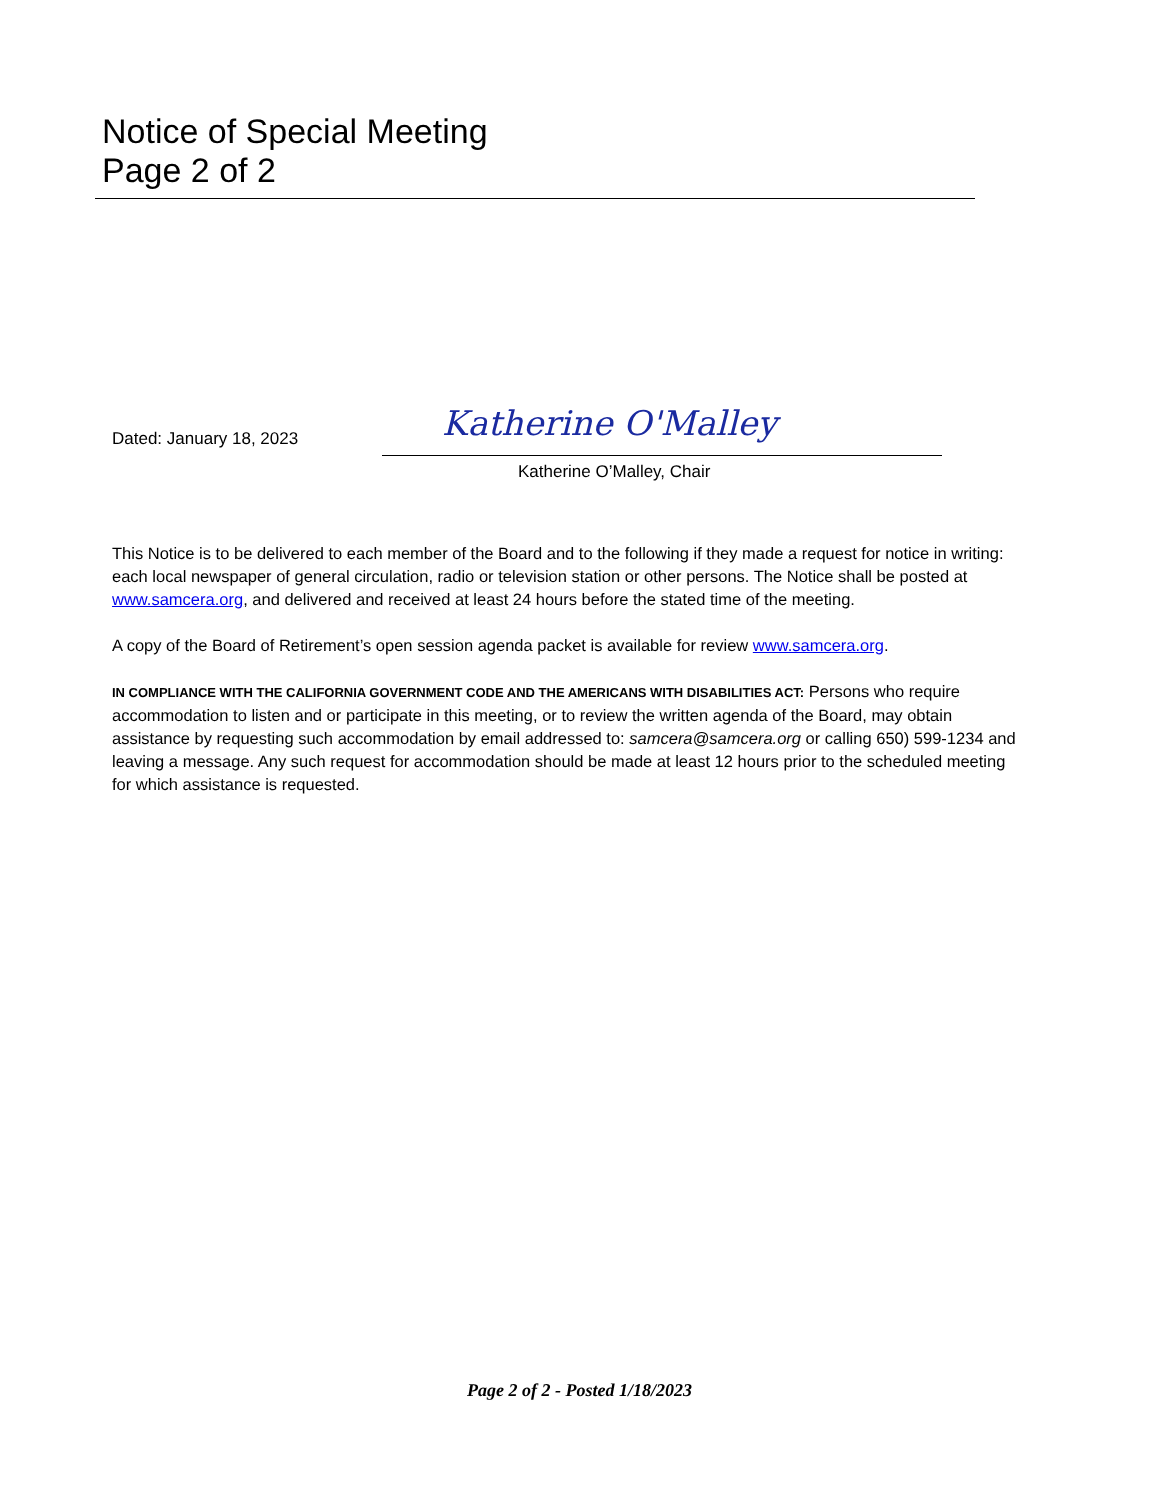Notice of Special Meeting
Page 2 of 2
Dated: January 18, 2023
Katherine O'Malley
Katherine O’Malley, Chair
This Notice is to be delivered to each member of the Board and to the following if they made a request for notice in writing: each local newspaper of general circulation, radio or television station or other persons. The Notice shall be posted at www.samcera.org, and delivered and received at least 24 hours before the stated time of the meeting.
A copy of the Board of Retirement’s open session agenda packet is available for review www.samcera.org.
IN COMPLIANCE WITH THE CALIFORNIA GOVERNMENT CODE AND THE AMERICANS WITH DISABILITIES ACT: Persons who require accommodation to listen and or participate in this meeting, or to review the written agenda of the Board, may obtain assistance by requesting such accommodation by email addressed to: samcera@samcera.org or calling 650) 599-1234 and leaving a message. Any such request for accommodation should be made at least 12 hours prior to the scheduled meeting for which assistance is requested.
Page 2 of 2 - Posted 1/18/2023